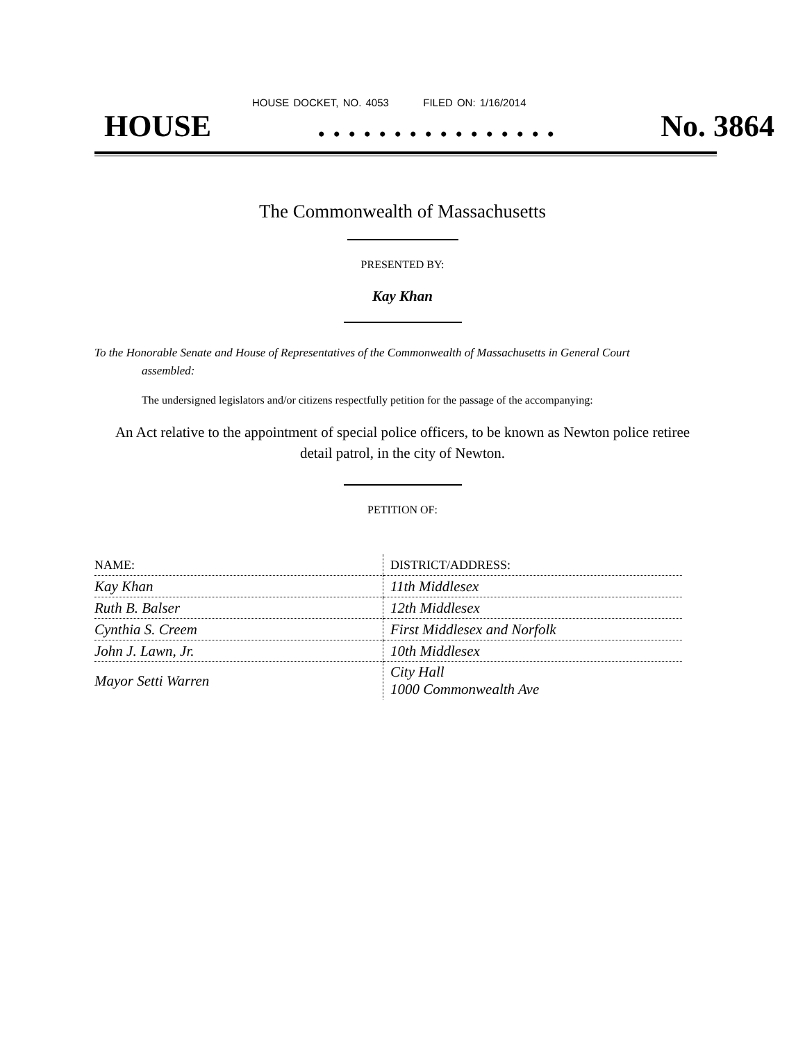HOUSE DOCKET, NO. 4053 FILED ON: 1/16/2014
HOUSE. . . . . . . . . . . . . . . . No. 3864
The Commonwealth of Massachusetts
PRESENTED BY:
Kay Khan
To the Honorable Senate and House of Representatives of the Commonwealth of Massachusetts in General Court assembled:
The undersigned legislators and/or citizens respectfully petition for the passage of the accompanying:
An Act relative to the appointment of special police officers, to be known as Newton police retiree detail patrol, in the city of Newton.
PETITION OF:
| NAME: | DISTRICT/ADDRESS: |
| --- | --- |
| Kay Khan | 11th Middlesex |
| Ruth B. Balser | 12th Middlesex |
| Cynthia S. Creem | First Middlesex and Norfolk |
| John J. Lawn, Jr. | 10th Middlesex |
| Mayor Setti Warren | City Hall 1000 Commonwealth Ave |